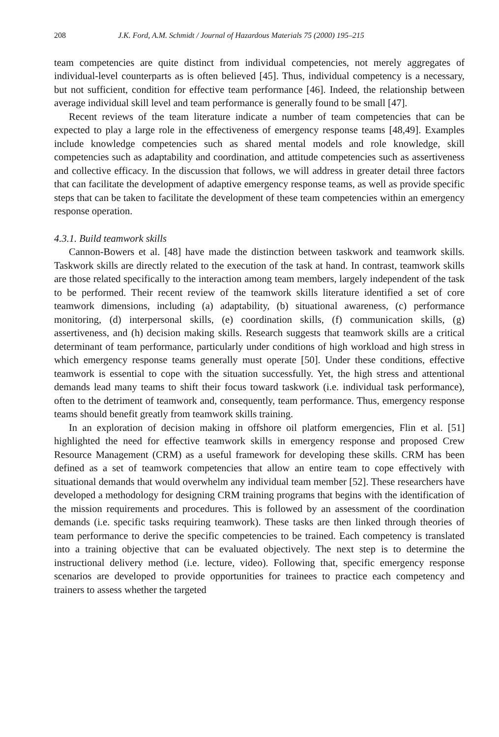208 J.K. Ford, A.M. Schmidt / Journal of Hazardous Materials 75 (2000) 195–215
team competencies are quite distinct from individual competencies, not merely aggregates of individual-level counterparts as is often believed [45]. Thus, individual competency is a necessary, but not sufficient, condition for effective team performance [46]. Indeed, the relationship between average individual skill level and team performance is generally found to be small [47].
Recent reviews of the team literature indicate a number of team competencies that can be expected to play a large role in the effectiveness of emergency response teams [48,49]. Examples include knowledge competencies such as shared mental models and role knowledge, skill competencies such as adaptability and coordination, and attitude competencies such as assertiveness and collective efficacy. In the discussion that follows, we will address in greater detail three factors that can facilitate the development of adaptive emergency response teams, as well as provide specific steps that can be taken to facilitate the development of these team competencies within an emergency response operation.
4.3.1. Build teamwork skills
Cannon-Bowers et al. [48] have made the distinction between taskwork and teamwork skills. Taskwork skills are directly related to the execution of the task at hand. In contrast, teamwork skills are those related specifically to the interaction among team members, largely independent of the task to be performed. Their recent review of the teamwork skills literature identified a set of core teamwork dimensions, including (a) adaptability, (b) situational awareness, (c) performance monitoring, (d) interpersonal skills, (e) coordination skills, (f) communication skills, (g) assertiveness, and (h) decision making skills. Research suggests that teamwork skills are a critical determinant of team performance, particularly under conditions of high workload and high stress in which emergency response teams generally must operate [50]. Under these conditions, effective teamwork is essential to cope with the situation successfully. Yet, the high stress and attentional demands lead many teams to shift their focus toward taskwork (i.e. individual task performance), often to the detriment of teamwork and, consequently, team performance. Thus, emergency response teams should benefit greatly from teamwork skills training.
In an exploration of decision making in offshore oil platform emergencies, Flin et al. [51] highlighted the need for effective teamwork skills in emergency response and proposed Crew Resource Management (CRM) as a useful framework for developing these skills. CRM has been defined as a set of teamwork competencies that allow an entire team to cope effectively with situational demands that would overwhelm any individual team member [52]. These researchers have developed a methodology for designing CRM training programs that begins with the identification of the mission requirements and procedures. This is followed by an assessment of the coordination demands (i.e. specific tasks requiring teamwork). These tasks are then linked through theories of team performance to derive the specific competencies to be trained. Each competency is translated into a training objective that can be evaluated objectively. The next step is to determine the instructional delivery method (i.e. lecture, video). Following that, specific emergency response scenarios are developed to provide opportunities for trainees to practice each competency and trainers to assess whether the targeted